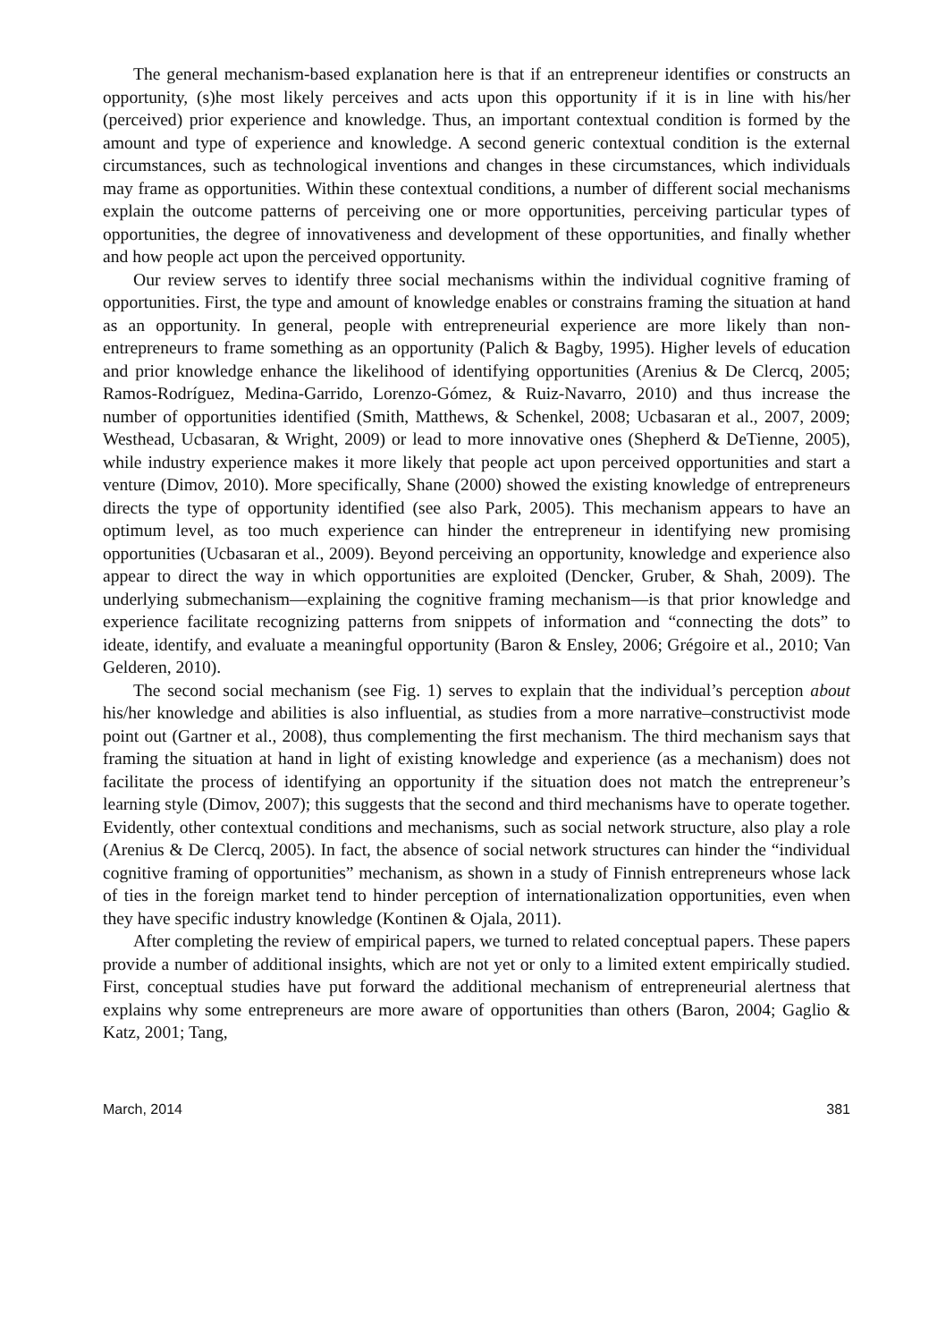The general mechanism-based explanation here is that if an entrepreneur identifies or constructs an opportunity, (s)he most likely perceives and acts upon this opportunity if it is in line with his/her (perceived) prior experience and knowledge. Thus, an important contextual condition is formed by the amount and type of experience and knowledge. A second generic contextual condition is the external circumstances, such as technological inventions and changes in these circumstances, which individuals may frame as opportunities. Within these contextual conditions, a number of different social mechanisms explain the outcome patterns of perceiving one or more opportunities, perceiving particular types of opportunities, the degree of innovativeness and development of these opportunities, and finally whether and how people act upon the perceived opportunity.
Our review serves to identify three social mechanisms within the individual cognitive framing of opportunities. First, the type and amount of knowledge enables or constrains framing the situation at hand as an opportunity. In general, people with entrepreneurial experience are more likely than non-entrepreneurs to frame something as an opportunity (Palich & Bagby, 1995). Higher levels of education and prior knowledge enhance the likelihood of identifying opportunities (Arenius & De Clercq, 2005; Ramos-Rodríguez, Medina-Garrido, Lorenzo-Gómez, & Ruiz-Navarro, 2010) and thus increase the number of opportunities identified (Smith, Matthews, & Schenkel, 2008; Ucbasaran et al., 2007, 2009; Westhead, Ucbasaran, & Wright, 2009) or lead to more innovative ones (Shepherd & DeTienne, 2005), while industry experience makes it more likely that people act upon perceived opportunities and start a venture (Dimov, 2010). More specifically, Shane (2000) showed the existing knowledge of entrepreneurs directs the type of opportunity identified (see also Park, 2005). This mechanism appears to have an optimum level, as too much experience can hinder the entrepreneur in identifying new promising opportunities (Ucbasaran et al., 2009). Beyond perceiving an opportunity, knowledge and experience also appear to direct the way in which opportunities are exploited (Dencker, Gruber, & Shah, 2009). The underlying submechanism—explaining the cognitive framing mechanism—is that prior knowledge and experience facilitate recognizing patterns from snippets of information and “connecting the dots” to ideate, identify, and evaluate a meaningful opportunity (Baron & Ensley, 2006; Grégoire et al., 2010; Van Gelderen, 2010).
The second social mechanism (see Fig. 1) serves to explain that the individual’s perception about his/her knowledge and abilities is also influential, as studies from a more narrative–constructivist mode point out (Gartner et al., 2008), thus complementing the first mechanism. The third mechanism says that framing the situation at hand in light of existing knowledge and experience (as a mechanism) does not facilitate the process of identifying an opportunity if the situation does not match the entrepreneur’s learning style (Dimov, 2007); this suggests that the second and third mechanisms have to operate together. Evidently, other contextual conditions and mechanisms, such as social network structure, also play a role (Arenius & De Clercq, 2005). In fact, the absence of social network structures can hinder the “individual cognitive framing of opportunities” mechanism, as shown in a study of Finnish entrepreneurs whose lack of ties in the foreign market tend to hinder perception of internationalization opportunities, even when they have specific industry knowledge (Kontinen & Ojala, 2011).
After completing the review of empirical papers, we turned to related conceptual papers. These papers provide a number of additional insights, which are not yet or only to a limited extent empirically studied. First, conceptual studies have put forward the additional mechanism of entrepreneurial alertness that explains why some entrepreneurs are more aware of opportunities than others (Baron, 2004; Gaglio & Katz, 2001; Tang,
March, 2014 381